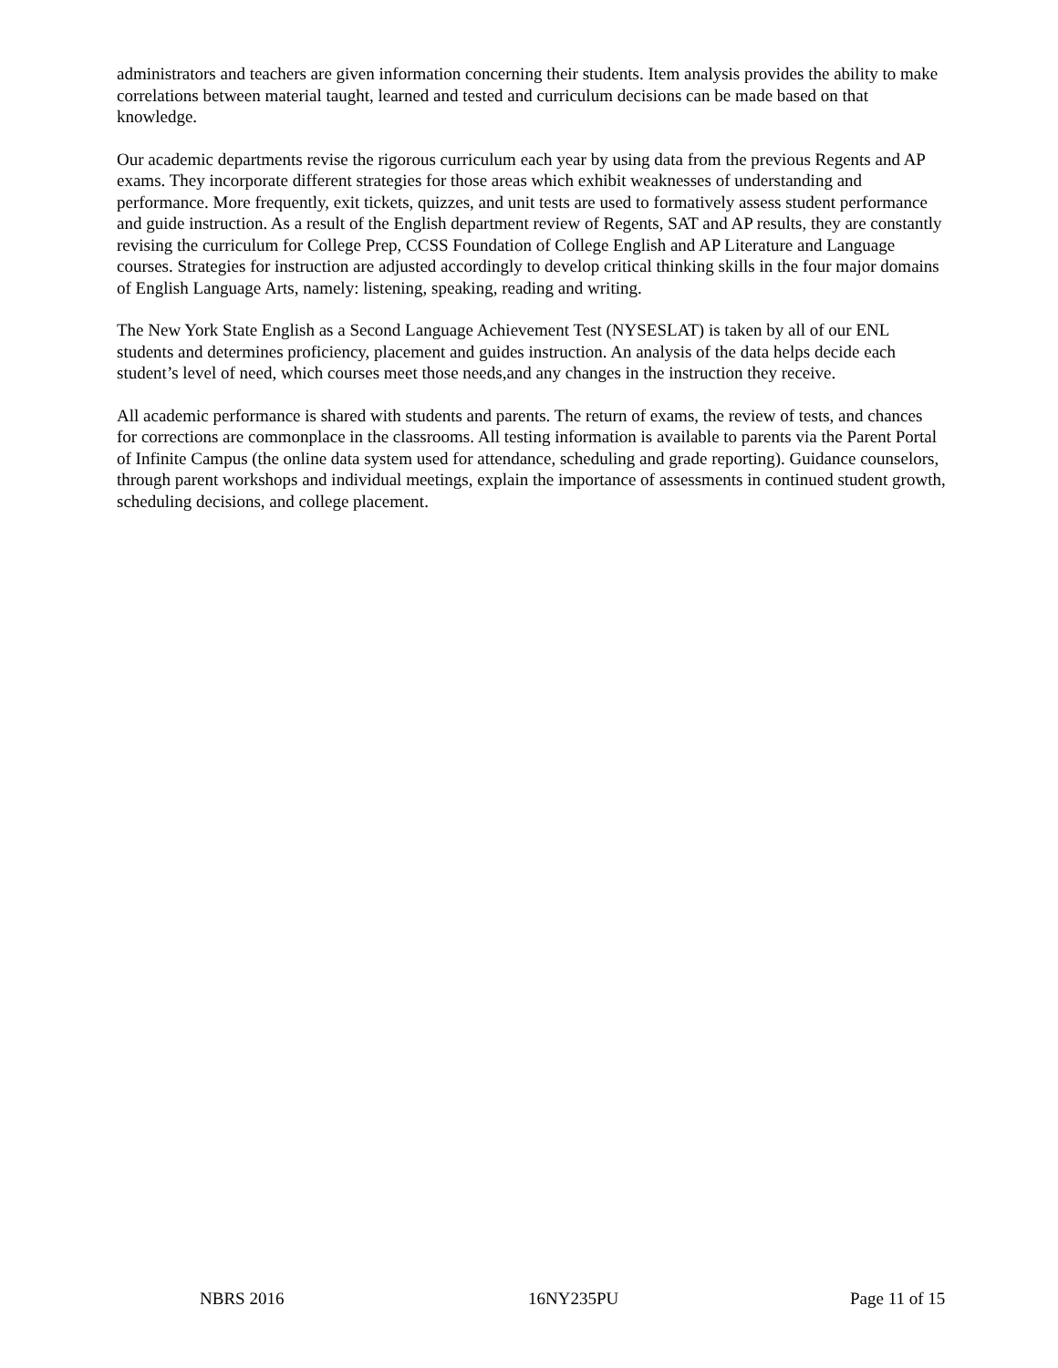administrators and teachers are given information concerning their students. Item analysis provides the ability to make correlations between material taught, learned and tested and curriculum decisions can be made based on that knowledge.
Our academic departments revise the rigorous curriculum each year by using data from the previous Regents and AP exams. They incorporate different strategies for those areas which exhibit weaknesses of understanding and performance. More frequently, exit tickets, quizzes, and unit tests are used to formatively assess student performance and guide instruction. As a result of the English department review of Regents, SAT and AP results, they are constantly revising the curriculum for College Prep, CCSS Foundation of College English and AP Literature and Language courses. Strategies for instruction are adjusted accordingly to develop critical thinking skills in the four major domains of English Language Arts, namely: listening, speaking, reading and writing.
The New York State English as a Second Language Achievement Test (NYSESLAT) is taken by all of our ENL students and determines proficiency, placement and guides instruction. An analysis of the data helps decide each student’s level of need, which courses meet those needs,and any changes in the instruction they receive.
All academic performance is shared with students and parents. The return of exams, the review of tests, and chances for corrections are commonplace in the classrooms. All testing information is available to parents via the Parent Portal of Infinite Campus (the online data system used for attendance, scheduling and grade reporting). Guidance counselors, through parent workshops and individual meetings, explain the importance of assessments in continued student growth, scheduling decisions, and college placement.
NBRS 2016 16NY235PU Page 11 of 15